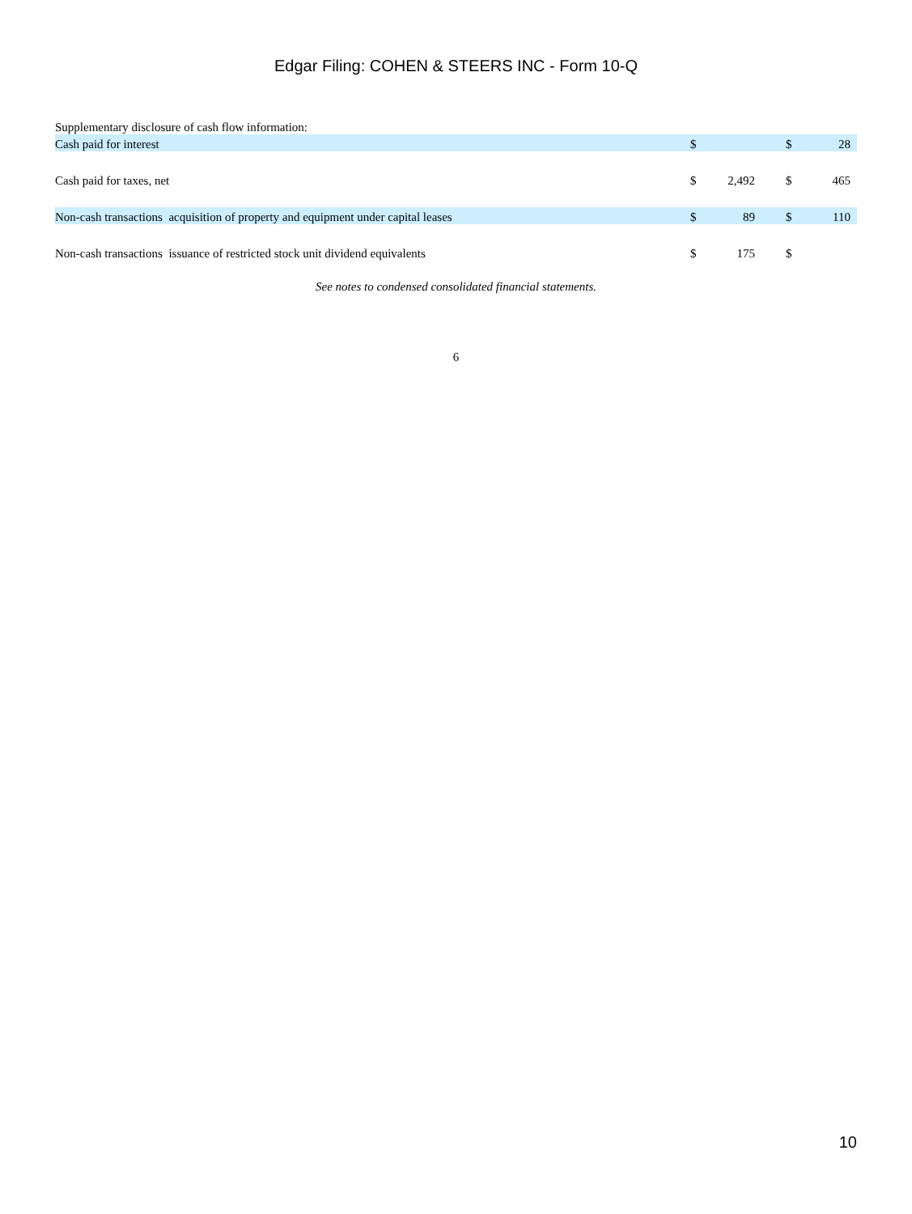Edgar Filing: COHEN & STEERS INC - Form 10-Q
| Supplementary disclosure of cash flow information: | | | | | |
| Cash paid for interest | $ | | | $ | 28 |
| Cash paid for taxes, net | $ | 2,492 | | $ | 465 |
| Non-cash transactions acquisition of property and equipment under capital leases | $ | 89 | | $ | 110 |
| Non-cash transactions issuance of restricted stock unit dividend equivalents | $ | 175 | | $ | |
See notes to condensed consolidated financial statements.
6
10